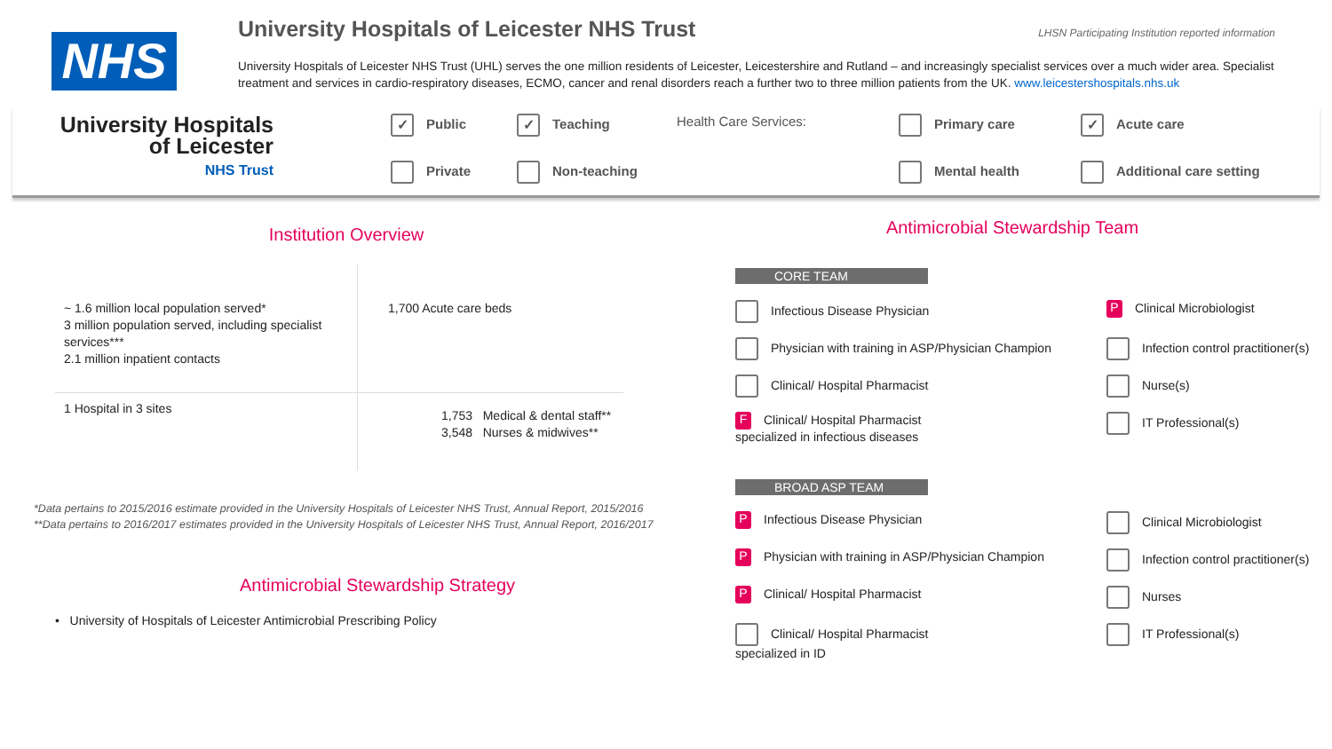NHS
University Hospitals of Leicester NHS Trust
LHSN Participating Institution reported information
University Hospitals of Leicester NHS Trust (UHL) serves the one million residents of Leicester, Leicestershire and Rutland – and increasingly specialist services over a much wider area. Specialist treatment and services in cardio-respiratory diseases, ECMO, cancer and renal disorders reach a further two to three million patients from the UK. www.leicestershospitals.nhs.uk
University Hospitals
of Leicester
NHS Trust
✓ Public
✓ Teaching
Health Care Services:
Primary care
✓ Acute care
Private
Non-teaching
Mental health
Additional care setting
Institution Overview
~ 1.6 million local population served*
3 million population served, including specialist services***
2.1 million inpatient contacts
1,700 Acute care beds
1 Hospital in 3 sites
1,753 Medical & dental staff**
3,548 Nurses & midwives**
*Data pertains to 2015/2016 estimate provided in the University Hospitals of Leicester NHS Trust, Annual Report, 2015/2016
**Data pertains to 2016/2017 estimates provided in the University Hospitals of Leicester NHS Trust, Annual Report, 2016/2017
Antimicrobial Stewardship Strategy
• University of Hospitals of Leicester Antimicrobial Prescribing Policy
Antimicrobial Stewardship Team
CORE TEAM
Infectious Disease Physician
P Clinical Microbiologist
Physician with training in ASP/Physician Champion
Infection control practitioner(s)
Clinical/ Hospital Pharmacist
Nurse(s)
F Clinical/ Hospital Pharmacist
specialized in infectious diseases
IT Professional(s)
BROAD ASP TEAM
P Infectious Disease Physician
Clinical Microbiologist
P Physician with training in ASP/Physician Champion
Infection control practitioner(s)
P Clinical/ Hospital Pharmacist
Nurses
Clinical/ Hospital Pharmacist
specialized in ID
IT Professional(s)